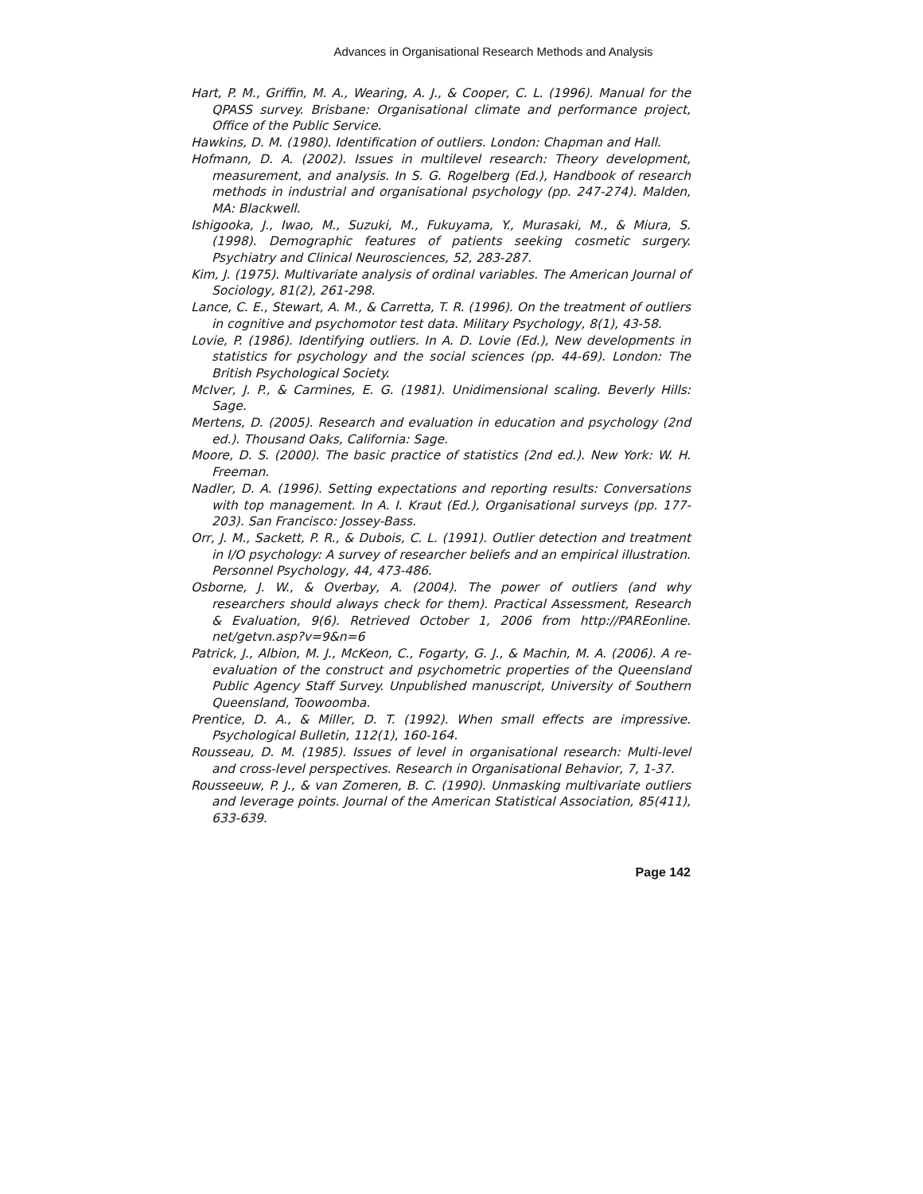Advances in Organisational Research Methods and Analysis
Hart, P. M., Griffin, M. A., Wearing, A. J., & Cooper, C. L. (1996). Manual for the QPASS survey. Brisbane: Organisational climate and performance project, Office of the Public Service.
Hawkins, D. M. (1980). Identification of outliers. London: Chapman and Hall.
Hofmann, D. A. (2002). Issues in multilevel research: Theory development, measurement, and analysis. In S. G. Rogelberg (Ed.), Handbook of research methods in industrial and organisational psychology (pp. 247-274). Malden, MA: Blackwell.
Ishigooka, J., Iwao, M., Suzuki, M., Fukuyama, Y., Murasaki, M., & Miura, S. (1998). Demographic features of patients seeking cosmetic surgery. Psychiatry and Clinical Neurosciences, 52, 283-287.
Kim, J. (1975). Multivariate analysis of ordinal variables. The American Journal of Sociology, 81(2), 261-298.
Lance, C. E., Stewart, A. M., & Carretta, T. R. (1996). On the treatment of outliers in cognitive and psychomotor test data. Military Psychology, 8(1), 43-58.
Lovie, P. (1986). Identifying outliers. In A. D. Lovie (Ed.), New developments in statistics for psychology and the social sciences (pp. 44-69). London: The British Psychological Society.
McIver, J. P., & Carmines, E. G. (1981). Unidimensional scaling. Beverly Hills: Sage.
Mertens, D. (2005). Research and evaluation in education and psychology (2nd ed.). Thousand Oaks, California: Sage.
Moore, D. S. (2000). The basic practice of statistics (2nd ed.). New York: W. H. Freeman.
Nadler, D. A. (1996). Setting expectations and reporting results: Conversations with top management. In A. I. Kraut (Ed.), Organisational surveys (pp. 177-203). San Francisco: Jossey-Bass.
Orr, J. M., Sackett, P. R., & Dubois, C. L. (1991). Outlier detection and treatment in I/O psychology: A survey of researcher beliefs and an empirical illustration. Personnel Psychology, 44, 473-486.
Osborne, J. W., & Overbay, A. (2004). The power of outliers (and why researchers should always check for them). Practical Assessment, Research & Evaluation, 9(6). Retrieved October 1, 2006 from http://PAREonline. net/getvn.asp?v=9&n=6
Patrick, J., Albion, M. J., McKeon, C., Fogarty, G. J., & Machin, M. A. (2006). A re-evaluation of the construct and psychometric properties of the Queensland Public Agency Staff Survey. Unpublished manuscript, University of Southern Queensland, Toowoomba.
Prentice, D. A., & Miller, D. T. (1992). When small effects are impressive. Psychological Bulletin, 112(1), 160-164.
Rousseau, D. M. (1985). Issues of level in organisational research: Multi-level and cross-level perspectives. Research in Organisational Behavior, 7, 1-37.
Rousseeuw, P. J., & van Zomeren, B. C. (1990). Unmasking multivariate outliers and leverage points. Journal of the American Statistical Association, 85(411), 633-639.
Page 142